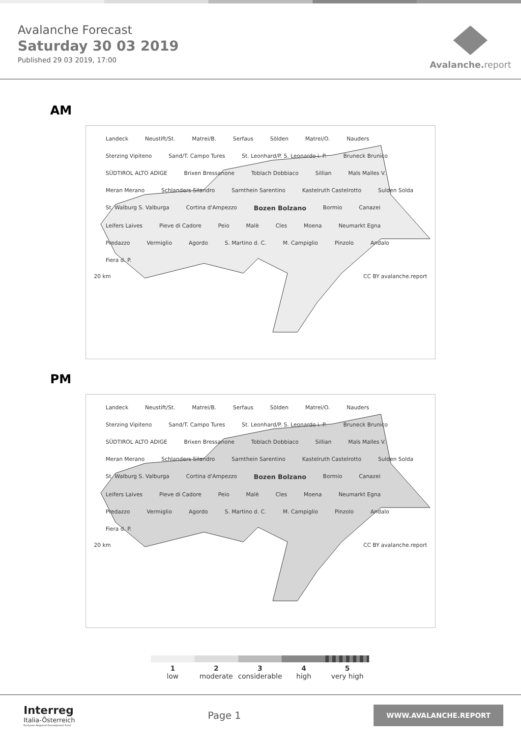Avalanche Forecast
Saturday 30 03 2019
Published 29 03 2019, 17:00
Avalanche.report
AM
Landeck Neustift/St. Matrei/B. Serfaus Sölden Matrei/O. Nauders Sterzing Vipiteno Sand/T. Campo Tures St. Leonhard/P. S. Leonardo i. P. Bruneck Brunico SÜDTIROL ALTO ADIGE Brixen Bressanone Toblach Dobbiaco Sillian Mals Malles V. Meran Merano Schlanders Silandro Sarnthein Sarentino Kastelruth Castelrotto Sulden Solda St. Walburg S. Valburga Cortina d'Ampezzo Bozen Bolzano Bormio Canazei Leifers Laives Pieve di Cadore Peio Malè Cles Moena Neumarkt Egna Predazzo Vermiglio Agordo S. Martino d. C. M. Campiglio Pinzolo Andalo Fiera d. P.
20 km CC BY avalanche.report
PM
Landeck Neustift/St. Matrei/B. Serfaus Sölden Matrei/O. Nauders Sterzing Vipiteno Sand/T. Campo Tures St. Leonhard/P. S. Leonardo i. P. Bruneck Brunico SÜDTIROL ALTO ADIGE Brixen Bressanone Toblach Dobbiaco Sillian Mals Malles V. Meran Merano Schlanders Silandro Sarnthein Sarentino Kastelruth Castelrotto Sulden Solda St. Walburg S. Valburga Cortina d'Ampezzo Bozen Bolzano Bormio Canazei Leifers Laives Pieve di Cadore Peio Malè Cles Moena Neumarkt Egna Predazzo Vermiglio Agordo S. Martino d. C. M. Campiglio Pinzolo Andalo Fiera d. P.
20 km CC BY avalanche.report
1
low
2
moderate
3
considerable
4
high
5
very high
Interreg
Italia-Österreich
European Regional Development Fund
Page 1
WWW.AVALANCHE.REPORT